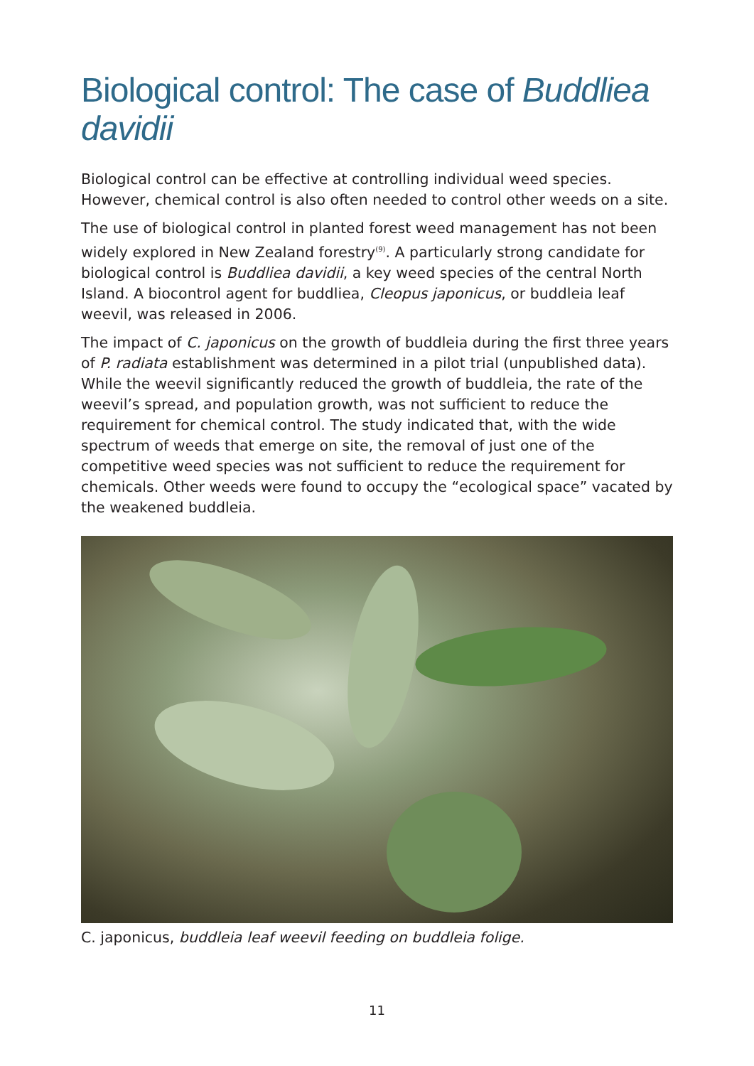Biological control: The case of Buddliea davidii
Biological control can be effective at controlling individual weed species. However, chemical control is also often needed to control other weeds on a site.
The use of biological control in planted forest weed management has not been widely explored in New Zealand forestry<sup>(9)</sup>. A particularly strong candidate for biological control is Buddliea davidii, a key weed species of the central North Island. A biocontrol agent for buddliea, Cleopus japonicus, or buddleia leaf weevil, was released in 2006.
The impact of C. japonicus on the growth of buddleia during the first three years of P. radiata establishment was determined in a pilot trial (unpublished data). While the weevil significantly reduced the growth of buddleia, the rate of the weevil’s spread, and population growth, was not sufficient to reduce the requirement for chemical control. The study indicated that, with the wide spectrum of weeds that emerge on site, the removal of just one of the competitive weed species was not sufficient to reduce the requirement for chemicals. Other weeds were found to occupy the “ecological space” vacated by the weakened buddleia.
C. japonicus, buddleia leaf weevil feeding on buddleia folige.
11